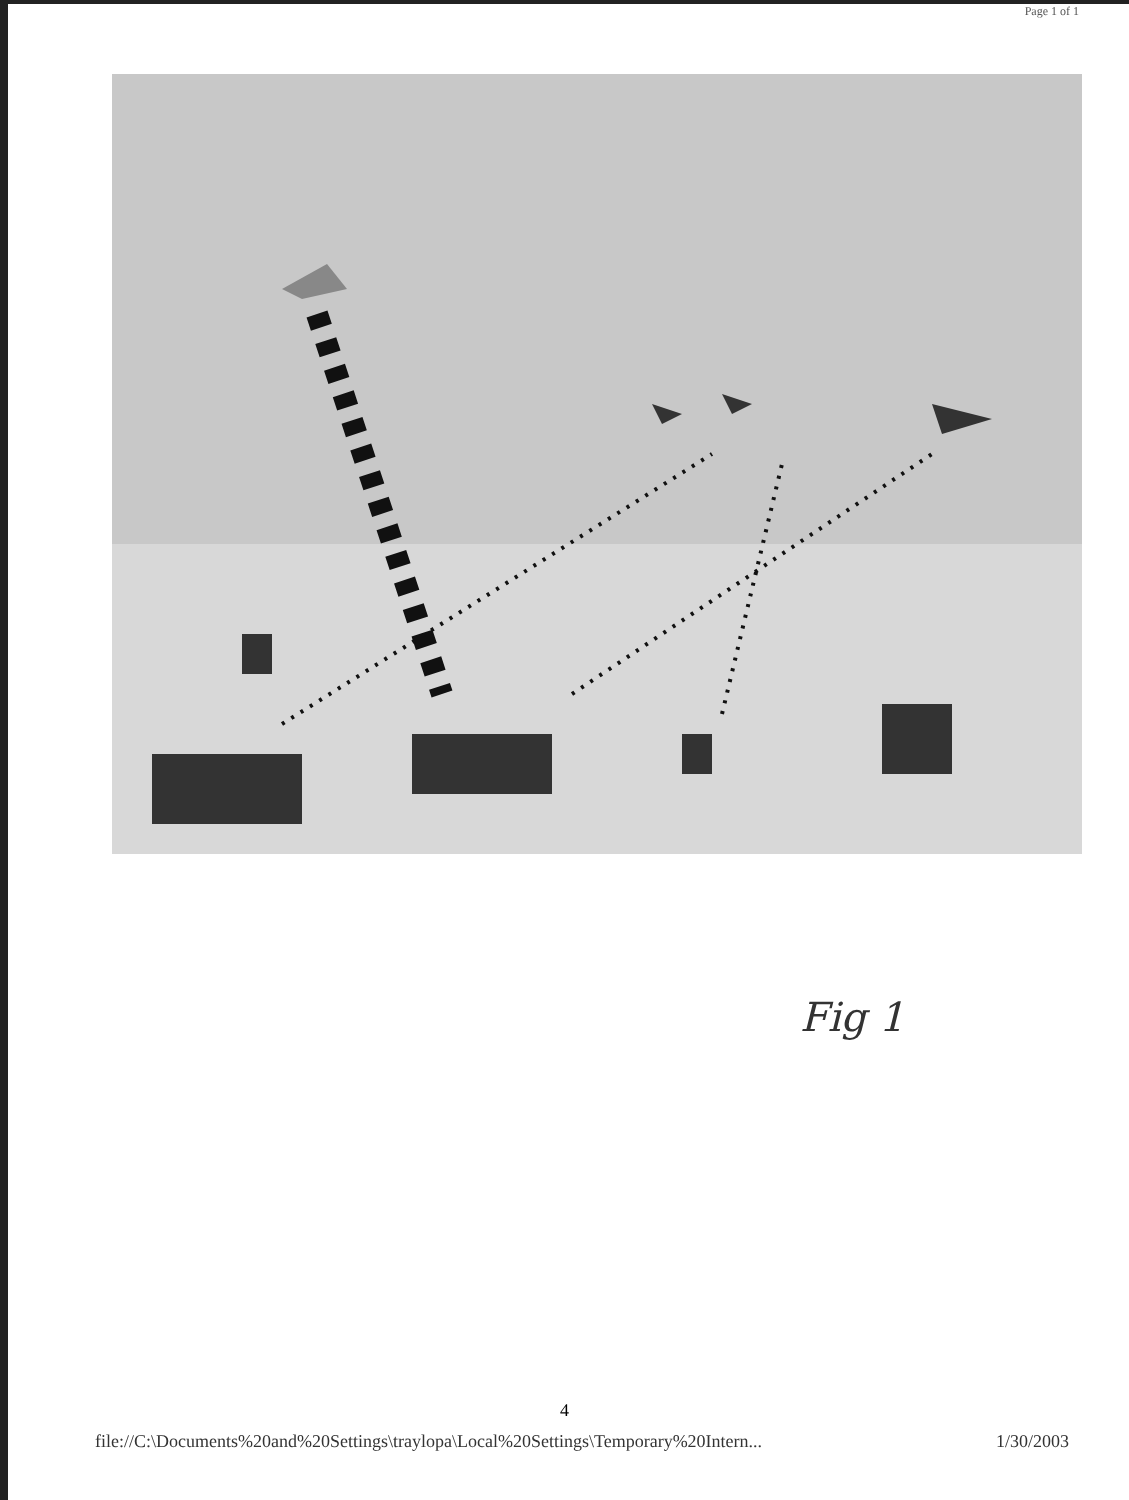Page 1 of 1
Fig 1
4
file://C:\Documents%20and%20Settings\traylopa\Local%20Settings\Temporary%20Intern... 1/30/2003